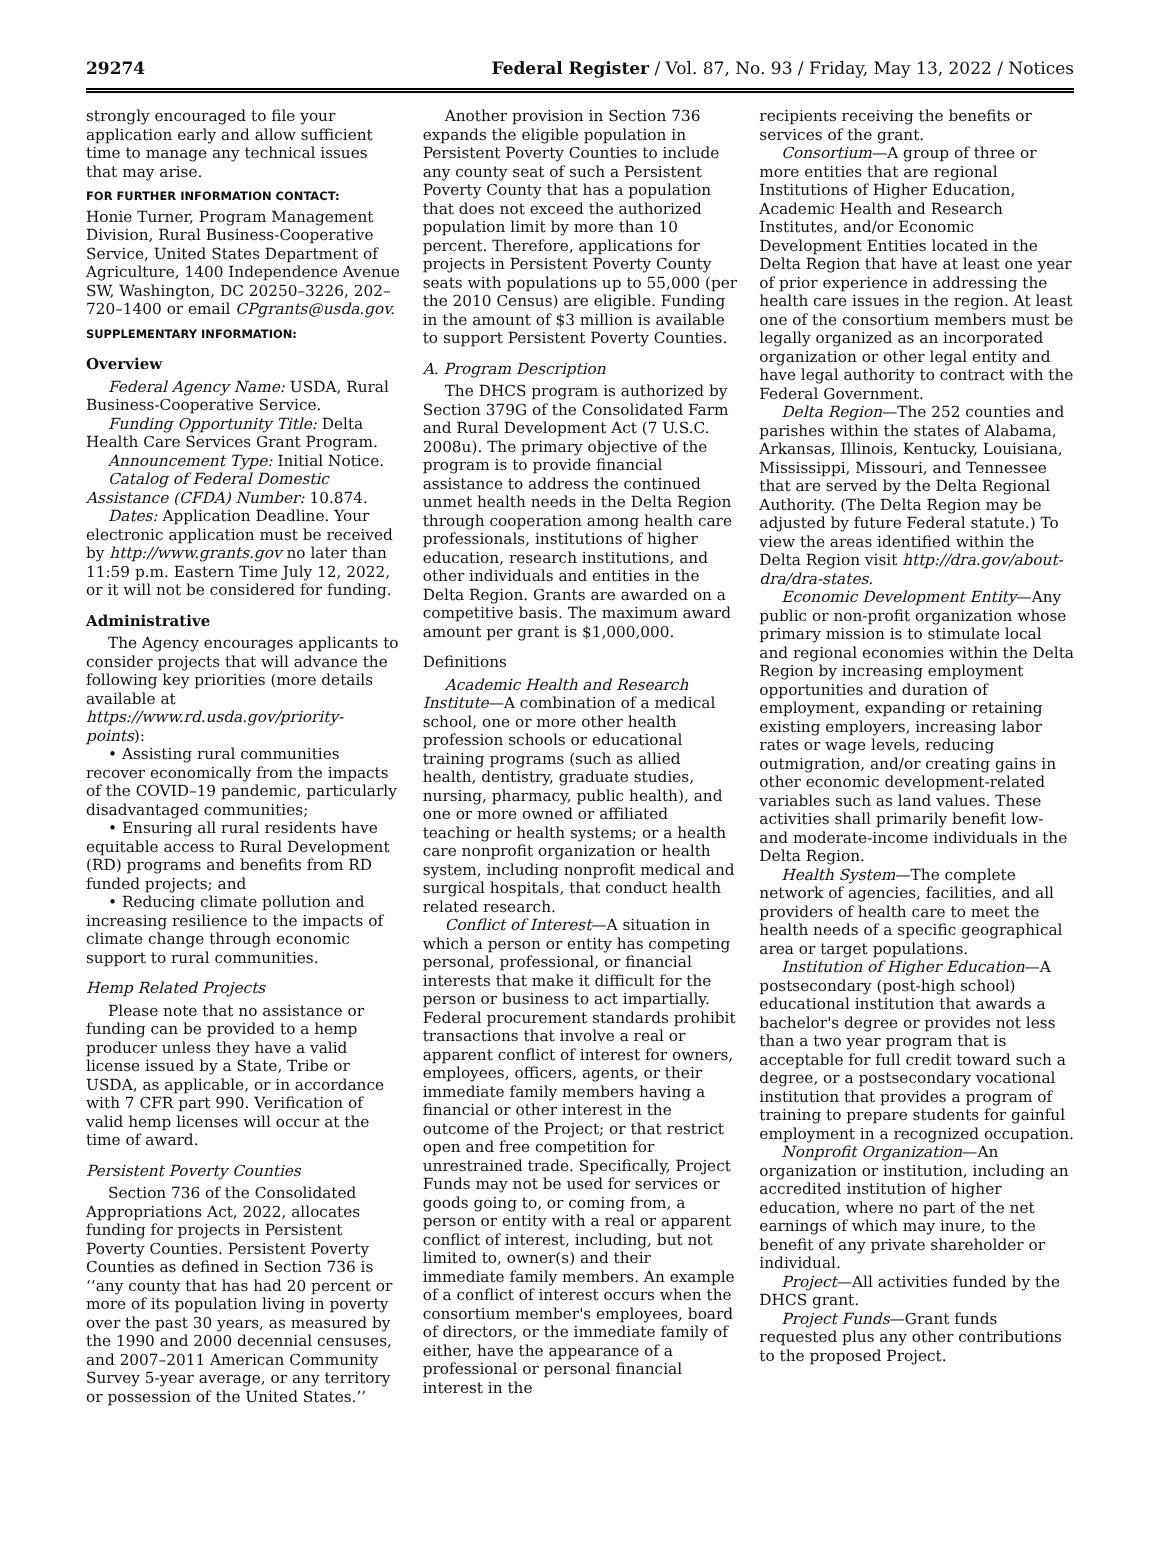29274 Federal Register / Vol. 87, No. 93 / Friday, May 13, 2022 / Notices
strongly encouraged to file your application early and allow sufficient time to manage any technical issues that may arise.
FOR FURTHER INFORMATION CONTACT:
Honie Turner, Program Management Division, Rural Business-Cooperative Service, United States Department of Agriculture, 1400 Independence Avenue SW, Washington, DC 20250–3226, 202–720–1400 or email CPgrants@usda.gov.
SUPPLEMENTARY INFORMATION:
Overview
Federal Agency Name: USDA, Rural Business-Cooperative Service.
Funding Opportunity Title: Delta Health Care Services Grant Program.
Announcement Type: Initial Notice.
Catalog of Federal Domestic Assistance (CFDA) Number: 10.874.
Dates: Application Deadline. Your electronic application must be received by http://www.grants.gov no later than 11:59 p.m. Eastern Time July 12, 2022, or it will not be considered for funding.
Administrative
The Agency encourages applicants to consider projects that will advance the following key priorities (more details available at https://www.rd.usda.gov/priority-points):
• Assisting rural communities recover economically from the impacts of the COVID–19 pandemic, particularly disadvantaged communities;
• Ensuring all rural residents have equitable access to Rural Development (RD) programs and benefits from RD funded projects; and
• Reducing climate pollution and increasing resilience to the impacts of climate change through economic support to rural communities.
Hemp Related Projects
Please note that no assistance or funding can be provided to a hemp producer unless they have a valid license issued by a State, Tribe or USDA, as applicable, or in accordance with 7 CFR part 990. Verification of valid hemp licenses will occur at the time of award.
Persistent Poverty Counties
Section 736 of the Consolidated Appropriations Act, 2022, allocates funding for projects in Persistent Poverty Counties. Persistent Poverty Counties as defined in Section 736 is ‘‘any county that has had 20 percent or more of its population living in poverty over the past 30 years, as measured by the 1990 and 2000 decennial censuses, and 2007–2011 American Community Survey 5-year average, or any territory or possession of the United States.’’
Another provision in Section 736 expands the eligible population in Persistent Poverty Counties to include any county seat of such a Persistent Poverty County that has a population that does not exceed the authorized population limit by more than 10 percent. Therefore, applications for projects in Persistent Poverty County seats with populations up to 55,000 (per the 2010 Census) are eligible. Funding in the amount of $3 million is available to support Persistent Poverty Counties.
A. Program Description
The DHCS program is authorized by Section 379G of the Consolidated Farm and Rural Development Act (7 U.S.C. 2008u). The primary objective of the program is to provide financial assistance to address the continued unmet health needs in the Delta Region through cooperation among health care professionals, institutions of higher education, research institutions, and other individuals and entities in the Delta Region. Grants are awarded on a competitive basis. The maximum award amount per grant is $1,000,000.
Definitions
Academic Health and Research Institute—A combination of a medical school, one or more other health profession schools or educational training programs (such as allied health, dentistry, graduate studies, nursing, pharmacy, public health), and one or more owned or affiliated teaching or health systems; or a health care nonprofit organization or health system, including nonprofit medical and surgical hospitals, that conduct health related research.
Conflict of Interest—A situation in which a person or entity has competing personal, professional, or financial interests that make it difficult for the person or business to act impartially. Federal procurement standards prohibit transactions that involve a real or apparent conflict of interest for owners, employees, officers, agents, or their immediate family members having a financial or other interest in the outcome of the Project; or that restrict open and free competition for unrestrained trade. Specifically, Project Funds may not be used for services or goods going to, or coming from, a person or entity with a real or apparent conflict of interest, including, but not limited to, owner(s) and their immediate family members. An example of a conflict of interest occurs when the consortium member's employees, board of directors, or the immediate family of either, have the appearance of a professional or personal financial interest in the
recipients receiving the benefits or services of the grant.
Consortium—A group of three or more entities that are regional Institutions of Higher Education, Academic Health and Research Institutes, and/or Economic Development Entities located in the Delta Region that have at least one year of prior experience in addressing the health care issues in the region. At least one of the consortium members must be legally organized as an incorporated organization or other legal entity and have legal authority to contract with the Federal Government.
Delta Region—The 252 counties and parishes within the states of Alabama, Arkansas, Illinois, Kentucky, Louisiana, Mississippi, Missouri, and Tennessee that are served by the Delta Regional Authority. (The Delta Region may be adjusted by future Federal statute.) To view the areas identified within the Delta Region visit http://dra.gov/about-dra/dra-states.
Economic Development Entity—Any public or non-profit organization whose primary mission is to stimulate local and regional economies within the Delta Region by increasing employment opportunities and duration of employment, expanding or retaining existing employers, increasing labor rates or wage levels, reducing outmigration, and/or creating gains in other economic development-related variables such as land values. These activities shall primarily benefit low- and moderate-income individuals in the Delta Region.
Health System—The complete network of agencies, facilities, and all providers of health care to meet the health needs of a specific geographical area or target populations.
Institution of Higher Education—A postsecondary (post-high school) educational institution that awards a bachelor's degree or provides not less than a two year program that is acceptable for full credit toward such a degree, or a postsecondary vocational institution that provides a program of training to prepare students for gainful employment in a recognized occupation.
Nonprofit Organization—An organization or institution, including an accredited institution of higher education, where no part of the net earnings of which may inure, to the benefit of any private shareholder or individual.
Project—All activities funded by the DHCS grant.
Project Funds—Grant funds requested plus any other contributions to the proposed Project.